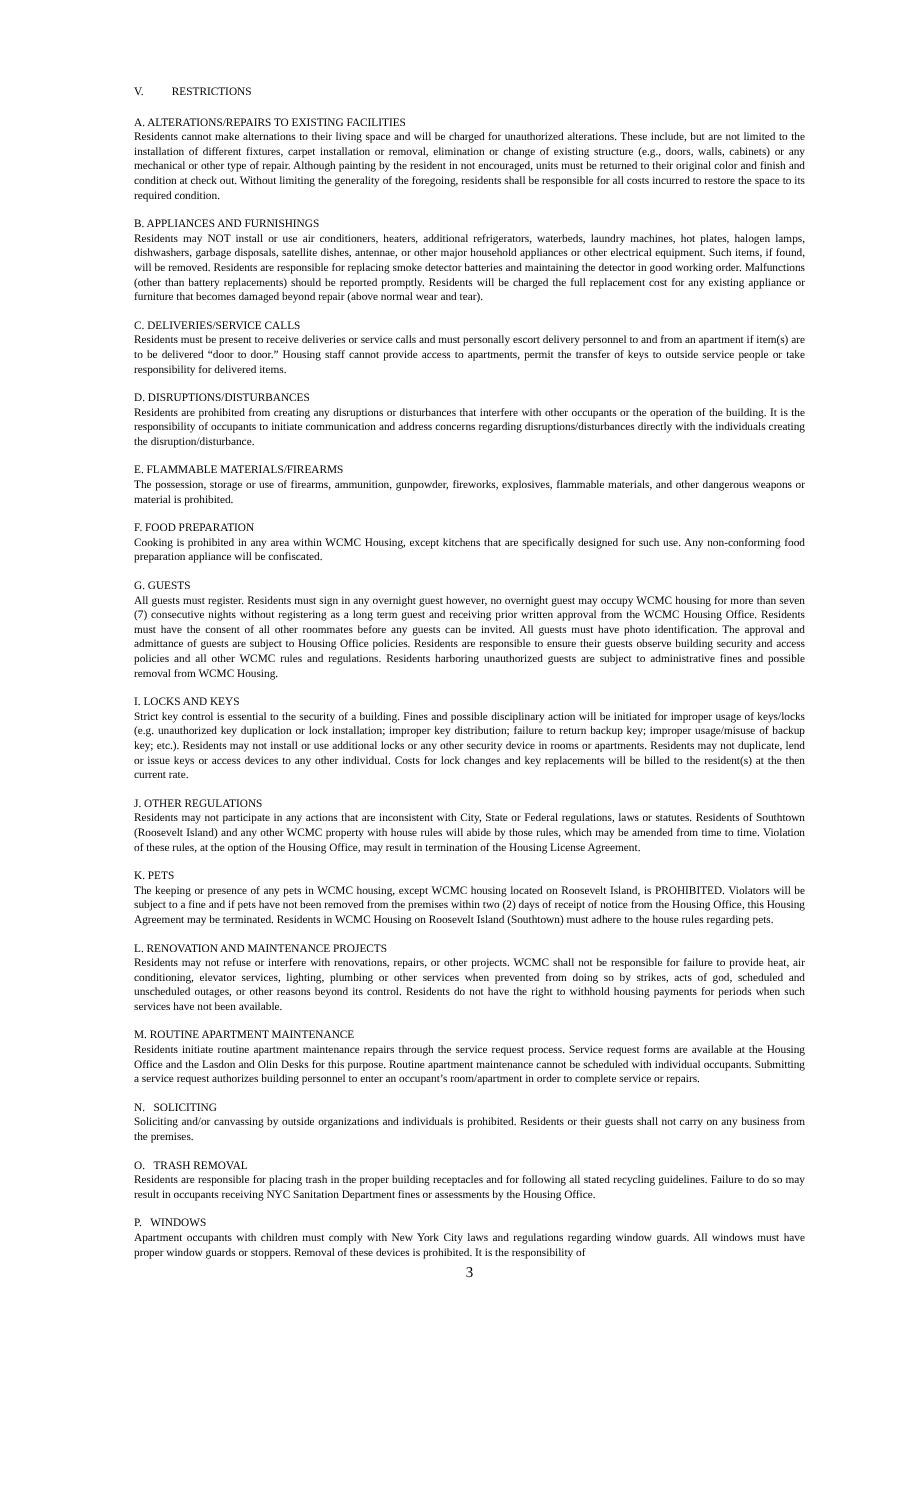V. RESTRICTIONS
A. ALTERATIONS/REPAIRS TO EXISTING FACILITIES
Residents cannot make alternations to their living space and will be charged for unauthorized alterations. These include, but are not limited to the installation of different fixtures, carpet installation or removal, elimination or change of existing structure (e.g., doors, walls, cabinets) or any mechanical or other type of repair. Although painting by the resident in not encouraged, units must be returned to their original color and finish and condition at check out. Without limiting the generality of the foregoing, residents shall be responsible for all costs incurred to restore the space to its required condition.
B. APPLIANCES AND FURNISHINGS
Residents may NOT install or use air conditioners, heaters, additional refrigerators, waterbeds, laundry machines, hot plates, halogen lamps, dishwashers, garbage disposals, satellite dishes, antennae, or other major household appliances or other electrical equipment. Such items, if found, will be removed. Residents are responsible for replacing smoke detector batteries and maintaining the detector in good working order. Malfunctions (other than battery replacements) should be reported promptly. Residents will be charged the full replacement cost for any existing appliance or furniture that becomes damaged beyond repair (above normal wear and tear).
C. DELIVERIES/SERVICE CALLS
Residents must be present to receive deliveries or service calls and must personally escort delivery personnel to and from an apartment if item(s) are to be delivered “door to door.” Housing staff cannot provide access to apartments, permit the transfer of keys to outside service people or take responsibility for delivered items.
D. DISRUPTIONS/DISTURBANCES
Residents are prohibited from creating any disruptions or disturbances that interfere with other occupants or the operation of the building. It is the responsibility of occupants to initiate communication and address concerns regarding disruptions/disturbances directly with the individuals creating the disruption/disturbance.
E. FLAMMABLE MATERIALS/FIREARMS
The possession, storage or use of firearms, ammunition, gunpowder, fireworks, explosives, flammable materials, and other dangerous weapons or material is prohibited.
F. FOOD PREPARATION
Cooking is prohibited in any area within WCMC Housing, except kitchens that are specifically designed for such use. Any non-conforming food preparation appliance will be confiscated.
G. GUESTS
All guests must register. Residents must sign in any overnight guest however, no overnight guest may occupy WCMC housing for more than seven (7) consecutive nights without registering as a long term guest and receiving prior written approval from the WCMC Housing Office. Residents must have the consent of all other roommates before any guests can be invited. All guests must have photo identification. The approval and admittance of guests are subject to Housing Office policies. Residents are responsible to ensure their guests observe building security and access policies and all other WCMC rules and regulations. Residents harboring unauthorized guests are subject to administrative fines and possible removal from WCMC Housing.
I. LOCKS AND KEYS
Strict key control is essential to the security of a building. Fines and possible disciplinary action will be initiated for improper usage of keys/locks (e.g. unauthorized key duplication or lock installation; improper key distribution; failure to return backup key; improper usage/misuse of backup key; etc.). Residents may not install or use additional locks or any other security device in rooms or apartments. Residents may not duplicate, lend or issue keys or access devices to any other individual. Costs for lock changes and key replacements will be billed to the resident(s) at the then current rate.
J. OTHER REGULATIONS
Residents may not participate in any actions that are inconsistent with City, State or Federal regulations, laws or statutes. Residents of Southtown (Roosevelt Island) and any other WCMC property with house rules will abide by those rules, which may be amended from time to time. Violation of these rules, at the option of the Housing Office, may result in termination of the Housing License Agreement.
K. PETS
The keeping or presence of any pets in WCMC housing, except WCMC housing located on Roosevelt Island, is PROHIBITED. Violators will be subject to a fine and if pets have not been removed from the premises within two (2) days of receipt of notice from the Housing Office, this Housing Agreement may be terminated. Residents in WCMC Housing on Roosevelt Island (Southtown) must adhere to the house rules regarding pets.
L. RENOVATION AND MAINTENANCE PROJECTS
Residents may not refuse or interfere with renovations, repairs, or other projects. WCMC shall not be responsible for failure to provide heat, air conditioning, elevator services, lighting, plumbing or other services when prevented from doing so by strikes, acts of god, scheduled and unscheduled outages, or other reasons beyond its control. Residents do not have the right to withhold housing payments for periods when such services have not been available.
M. ROUTINE APARTMENT MAINTENANCE
Residents initiate routine apartment maintenance repairs through the service request process. Service request forms are available at the Housing Office and the Lasdon and Olin Desks for this purpose. Routine apartment maintenance cannot be scheduled with individual occupants. Submitting a service request authorizes building personnel to enter an occupant’s room/apartment in order to complete service or repairs.
N. SOLICITING
Soliciting and/or canvassing by outside organizations and individuals is prohibited. Residents or their guests shall not carry on any business from the premises.
O. TRASH REMOVAL
Residents are responsible for placing trash in the proper building receptacles and for following all stated recycling guidelines. Failure to do so may result in occupants receiving NYC Sanitation Department fines or assessments by the Housing Office.
P. WINDOWS
Apartment occupants with children must comply with New York City laws and regulations regarding window guards. All windows must have proper window guards or stoppers. Removal of these devices is prohibited. It is the responsibility of
3